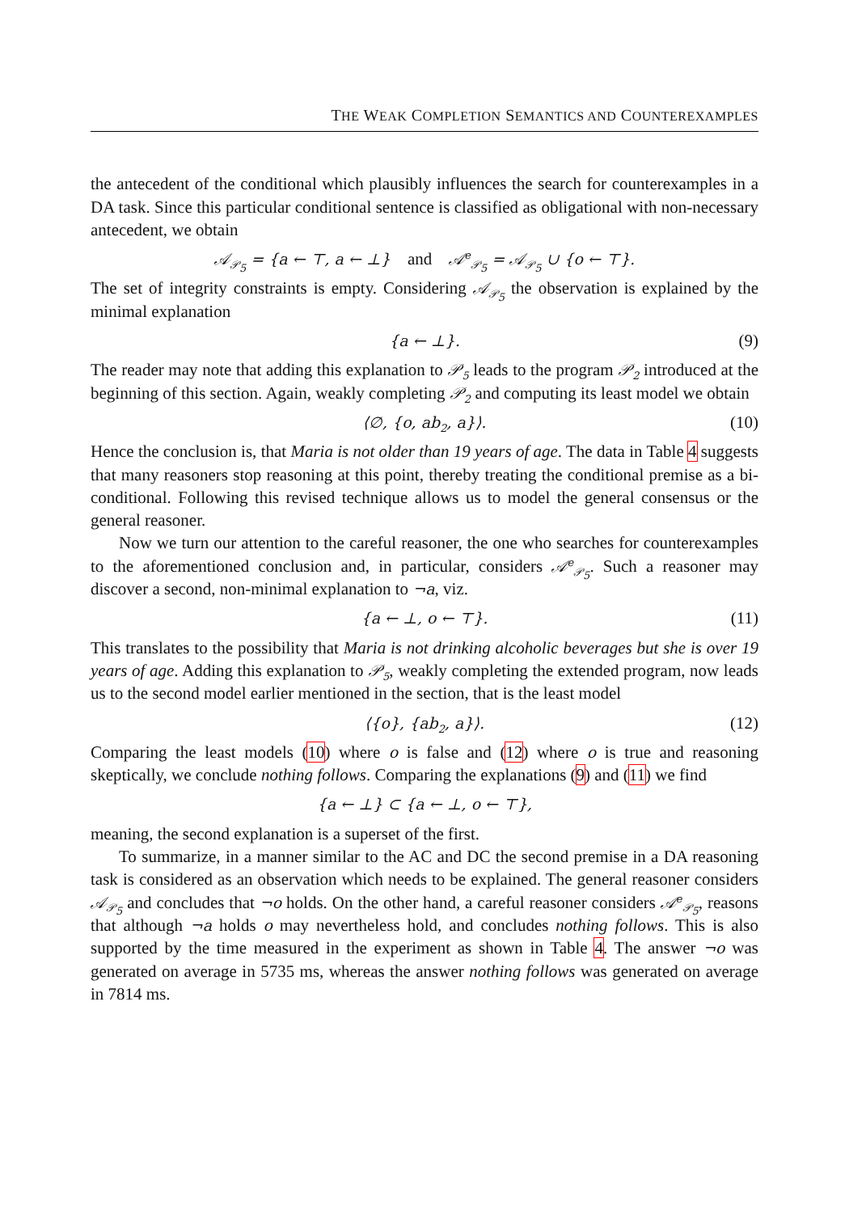THE WEAK COMPLETION SEMANTICS AND COUNTEREXAMPLES
the antecedent of the conditional which plausibly influences the search for counterexamples in a DA task. Since this particular conditional sentence is classified as obligational with non-necessary antecedent, we obtain
𝒜<sub>𝒫<sub>5</sub></sub> = {a ← ⊤, a ← ⊥} and 𝒜<sup>e</sup><sub>𝒫<sub>5</sub></sub> = 𝒜<sub>𝒫<sub>5</sub></sub> ∪ {o ← ⊤}.
The set of integrity constraints is empty. Considering 𝒜<sub>𝒫<sub>5</sub></sub> the observation is explained by the minimal explanation
{a ← ⊥}. (9)
The reader may note that adding this explanation to 𝒫<sub>5</sub> leads to the program 𝒫<sub>2</sub> introduced at the beginning of this section. Again, weakly completing 𝒫<sub>2</sub> and computing its least model we obtain
⟨∅, {o, ab<sub>2</sub>, a}⟩. (10)
Hence the conclusion is, that Maria is not older than 19 years of age. The data in Table 4 suggests that many reasoners stop reasoning at this point, thereby treating the conditional premise as a bi-conditional. Following this revised technique allows us to model the general consensus or the general reasoner.
Now we turn our attention to the careful reasoner, the one who searches for counterexamples to the aforementioned conclusion and, in particular, considers 𝒜<sup>e</sup><sub>𝒫<sub>5</sub></sub>. Such a reasoner may discover a second, non-minimal explanation to ¬a, viz.
{a ← ⊥, o ← ⊤}. (11)
This translates to the possibility that Maria is not drinking alcoholic beverages but she is over 19 years of age. Adding this explanation to 𝒫<sub>5</sub>, weakly completing the extended program, now leads us to the second model earlier mentioned in the section, that is the least model
⟨{o}, {ab<sub>2</sub>, a}⟩. (12)
Comparing the least models (10) where o is false and (12) where o is true and reasoning skeptically, we conclude nothing follows. Comparing the explanations (9) and (11) we find
{a ← ⊥} ⊂ {a ← ⊥, o ← ⊤},
meaning, the second explanation is a superset of the first.
To summarize, in a manner similar to the AC and DC the second premise in a DA reasoning task is considered as an observation which needs to be explained. The general reasoner considers 𝒜<sub>𝒫<sub>5</sub></sub> and concludes that ¬o holds. On the other hand, a careful reasoner considers 𝒜<sup>e</sup><sub>𝒫<sub>5</sub></sub>, reasons that although ¬a holds o may nevertheless hold, and concludes nothing follows. This is also supported by the time measured in the experiment as shown in Table 4. The answer ¬o was generated on average in 5735 ms, whereas the answer nothing follows was generated on average in 7814 ms.